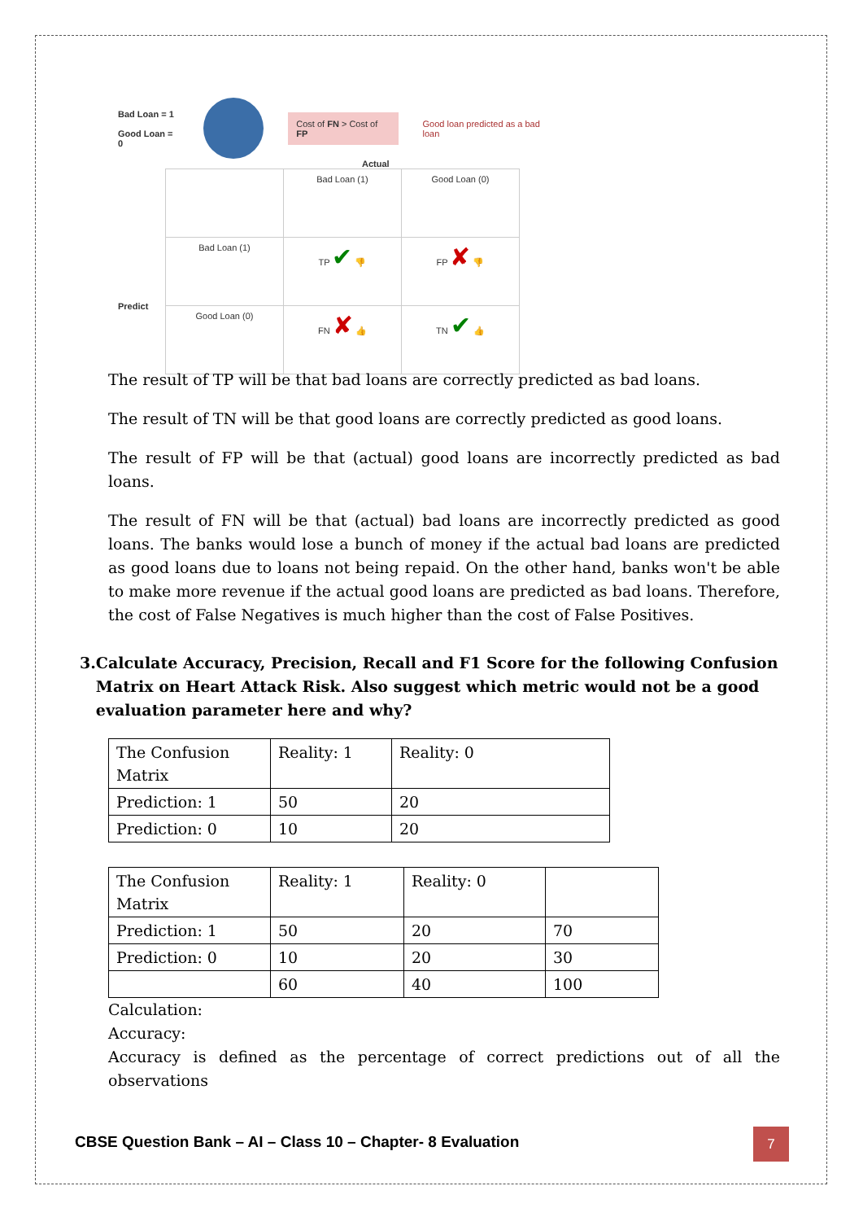Bad Loan = 1
Good Loan = 0
Cost of FN > Cost of FP
Good loan predicted as a bad loan
Actual
| | Bad Loan (1) | Good Loan (0) |
| Bad Loan (1) | TP ✔ 👎 | FP ✘ 👎 |
| Good Loan (0) | FN ✘ 👍 | TN ✔ 👍 |
Predict
The result of TP will be that bad loans are correctly predicted as bad loans.
The result of TN will be that good loans are correctly predicted as good loans.
The result of FP will be that (actual) good loans are incorrectly predicted as bad loans.
The result of FN will be that (actual) bad loans are incorrectly predicted as good loans. The banks would lose a bunch of money if the actual bad loans are predicted as good loans due to loans not being repaid. On the other hand, banks won't be able to make more revenue if the actual good loans are predicted as bad loans. Therefore, the cost of False Negatives is much higher than the cost of False Positives.
3. Calculate Accuracy, Precision, Recall and F1 Score for the following Confusion Matrix on Heart Attack Risk. Also suggest which metric would not be a good evaluation parameter here and why?
| The Confusion Matrix | Reality: 1 | Reality: 0 |
| Prediction: 1 | 50 | 20 |
| Prediction: 0 | 10 | 20 |
| The Confusion Matrix | Reality: 1 | Reality: 0 | |
| Prediction: 1 | 50 | 20 | 70 |
| Prediction: 0 | 10 | 20 | 30 |
| | 60 | 40 | 100 |
Calculation:
Accuracy:
Accuracy is defined as the percentage of correct predictions out of all the observations
CBSE Question Bank – AI – Class 10 – Chapter- 8 Evaluation
7